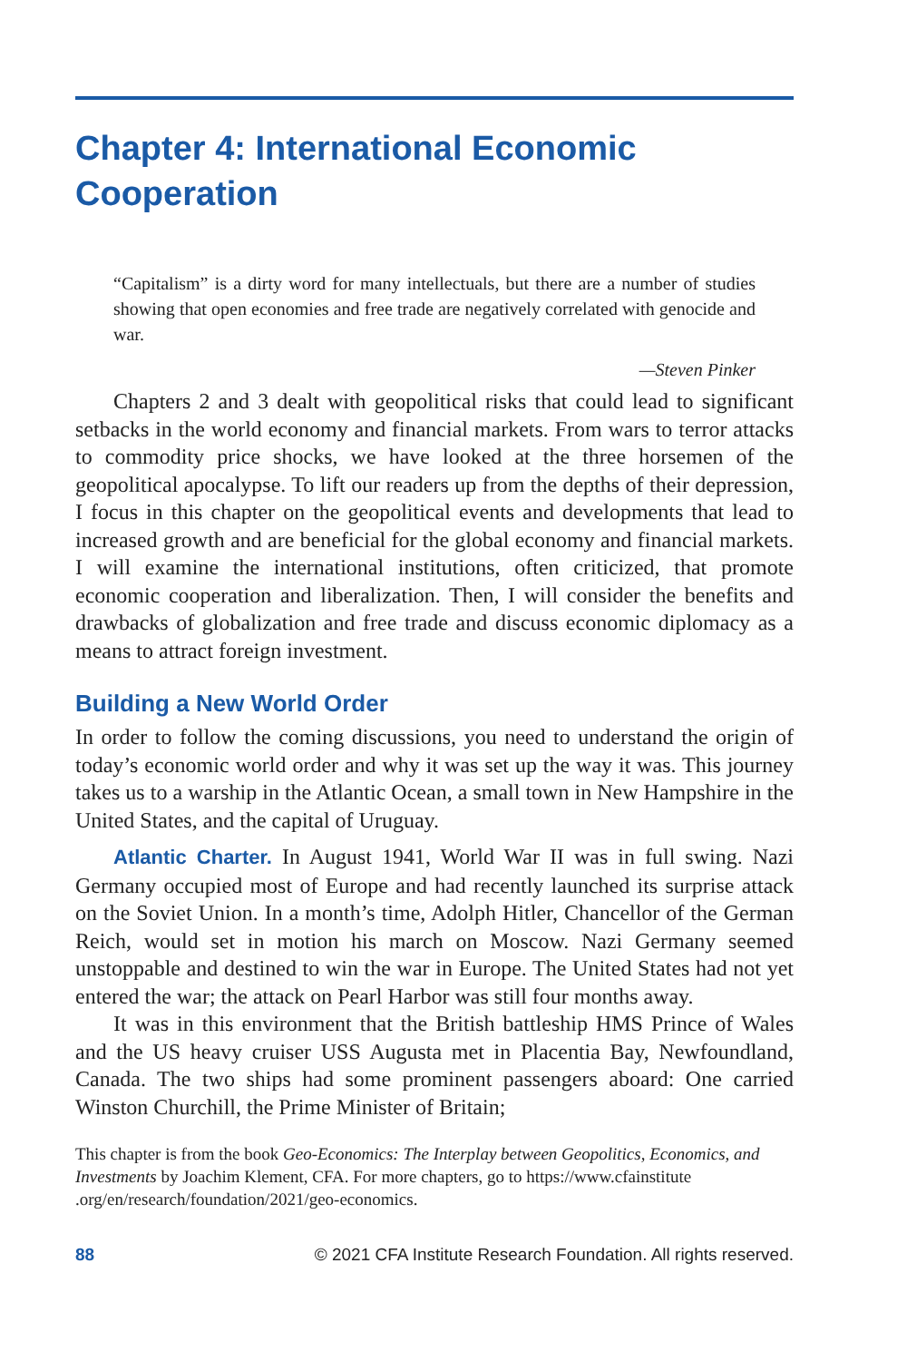Chapter 4: International Economic Cooperation
“Capitalism” is a dirty word for many intellectuals, but there are a number of studies showing that open economies and free trade are negatively correlated with genocide and war.
—Steven Pinker
Chapters 2 and 3 dealt with geopolitical risks that could lead to significant setbacks in the world economy and financial markets. From wars to terror attacks to commodity price shocks, we have looked at the three horsemen of the geopolitical apocalypse. To lift our readers up from the depths of their depression, I focus in this chapter on the geopolitical events and developments that lead to increased growth and are beneficial for the global economy and financial markets. I will examine the international institutions, often criticized, that promote economic cooperation and liberalization. Then, I will consider the benefits and drawbacks of globalization and free trade and discuss economic diplomacy as a means to attract foreign investment.
Building a New World Order
In order to follow the coming discussions, you need to understand the origin of today’s economic world order and why it was set up the way it was. This journey takes us to a warship in the Atlantic Ocean, a small town in New Hampshire in the United States, and the capital of Uruguay.
Atlantic Charter. In August 1941, World War II was in full swing. Nazi Germany occupied most of Europe and had recently launched its surprise attack on the Soviet Union. In a month’s time, Adolph Hitler, Chancellor of the German Reich, would set in motion his march on Moscow. Nazi Germany seemed unstoppable and destined to win the war in Europe. The United States had not yet entered the war; the attack on Pearl Harbor was still four months away.
It was in this environment that the British battleship HMS Prince of Wales and the US heavy cruiser USS Augusta met in Placentia Bay, Newfoundland, Canada. The two ships had some prominent passengers aboard: One carried Winston Churchill, the Prime Minister of Britain;
This chapter is from the book Geo-Economics: The Interplay between Geopolitics, Economics, and Investments by Joachim Klement, CFA. For more chapters, go to https://www.cfainstitute .org/en/research/foundation/2021/geo-economics.
88 © 2021 CFA Institute Research Foundation. All rights reserved.